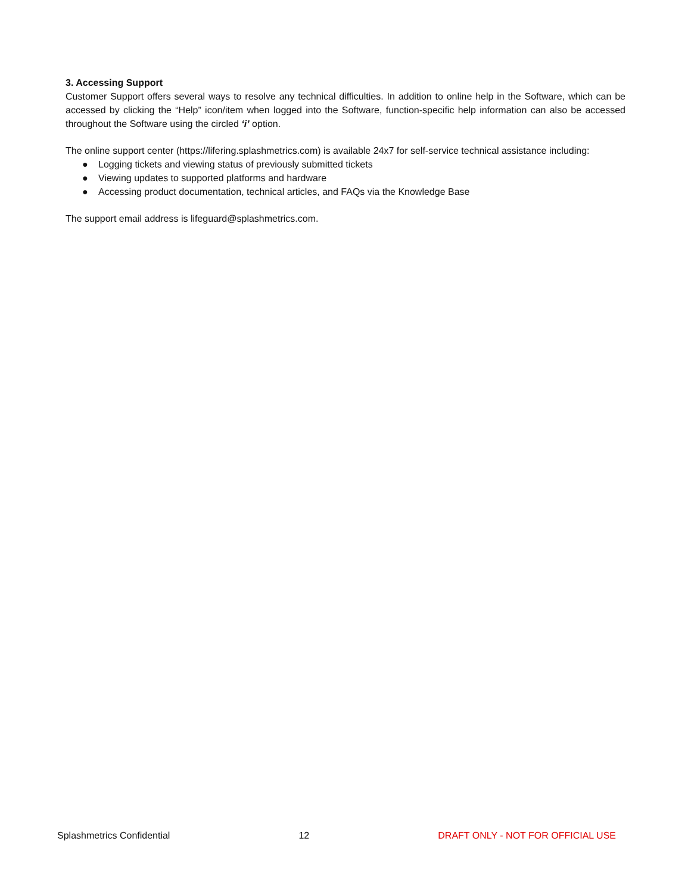3. Accessing Support
Customer Support offers several ways to resolve any technical difficulties. In addition to online help in the Software, which can be accessed by clicking the “Help” icon/item when logged into the Software, function-specific help information can also be accessed throughout the Software using the circled ‘i’ option.
The online support center (https://lifering.splashmetrics.com) is available 24x7 for self-service technical assistance including:
● Logging tickets and viewing status of previously submitted tickets
● Viewing updates to supported platforms and hardware
● Accessing product documentation, technical articles, and FAQs via the Knowledge Base
The support email address is lifeguard@splashmetrics.com.
Splashmetrics Confidential 12 DRAFT ONLY - NOT FOR OFFICIAL USE